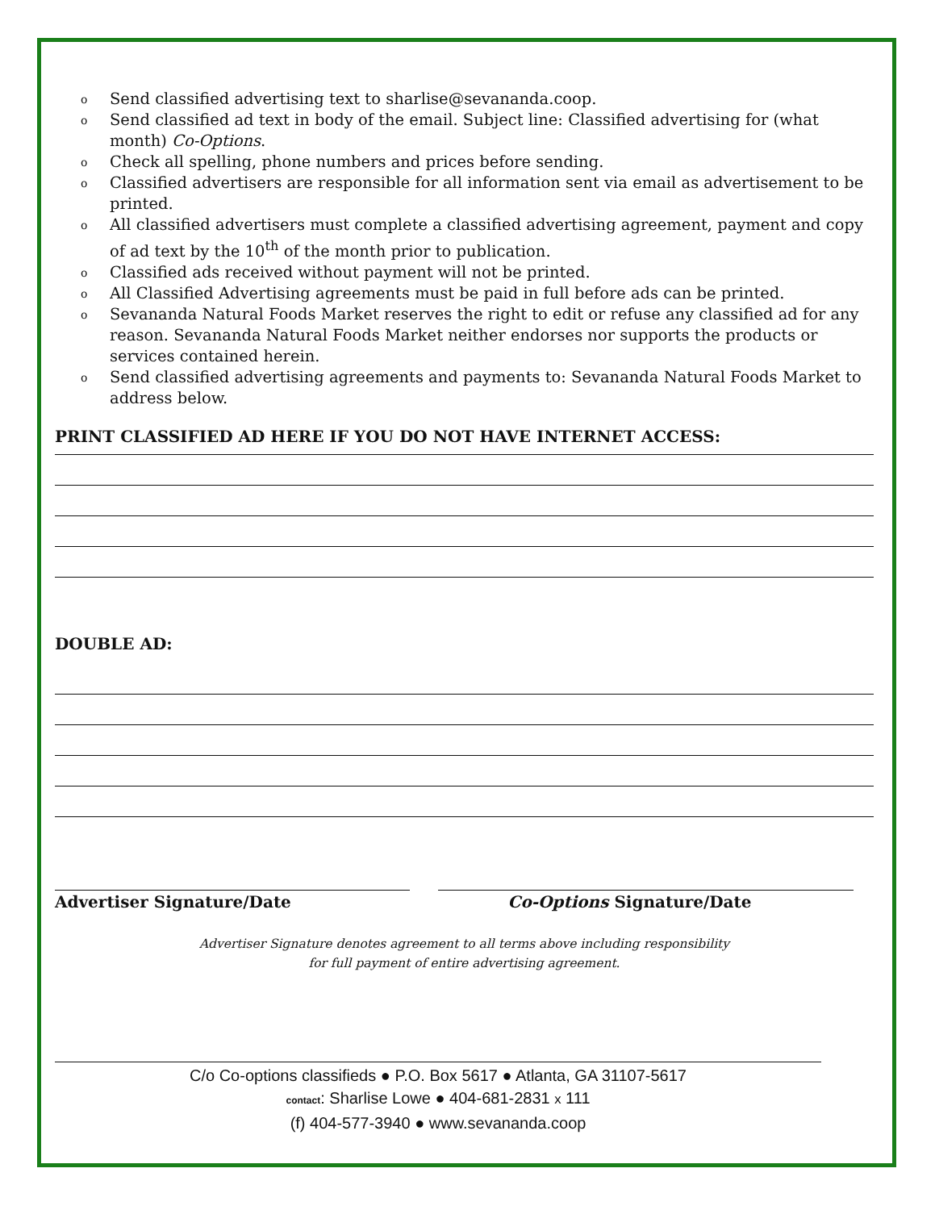o Send classified advertising text to sharlise@sevananda.coop.
o Send classified ad text in body of the email. Subject line: Classified advertising for (what month) Co-Options.
o Check all spelling, phone numbers and prices before sending.
o Classified advertisers are responsible for all information sent via email as advertisement to be printed.
o All classified advertisers must complete a classified advertising agreement, payment and copy of ad text by the 10<sup>th</sup> of the month prior to publication.
o Classified ads received without payment will not be printed.
o All Classified Advertising agreements must be paid in full before ads can be printed.
o Sevananda Natural Foods Market reserves the right to edit or refuse any classified ad for any reason. Sevananda Natural Foods Market neither endorses nor supports the products or services contained herein.
o Send classified advertising agreements and payments to: Sevananda Natural Foods Market to address below.
PRINT CLASSIFIED AD HERE IF YOU DO NOT HAVE INTERNET ACCESS:
DOUBLE AD:
Advertiser Signature/Date Co-Options Signature/Date
Advertiser Signature denotes agreement to all terms above including responsibility
for full payment of entire advertising agreement.
C/o Co-options classifieds ● P.O. Box 5617 ● Atlanta, GA 31107-5617
contact: Sharlise Lowe ● 404-681-2831 x 111
(f) 404-577-3940 ● www.sevananda.coop